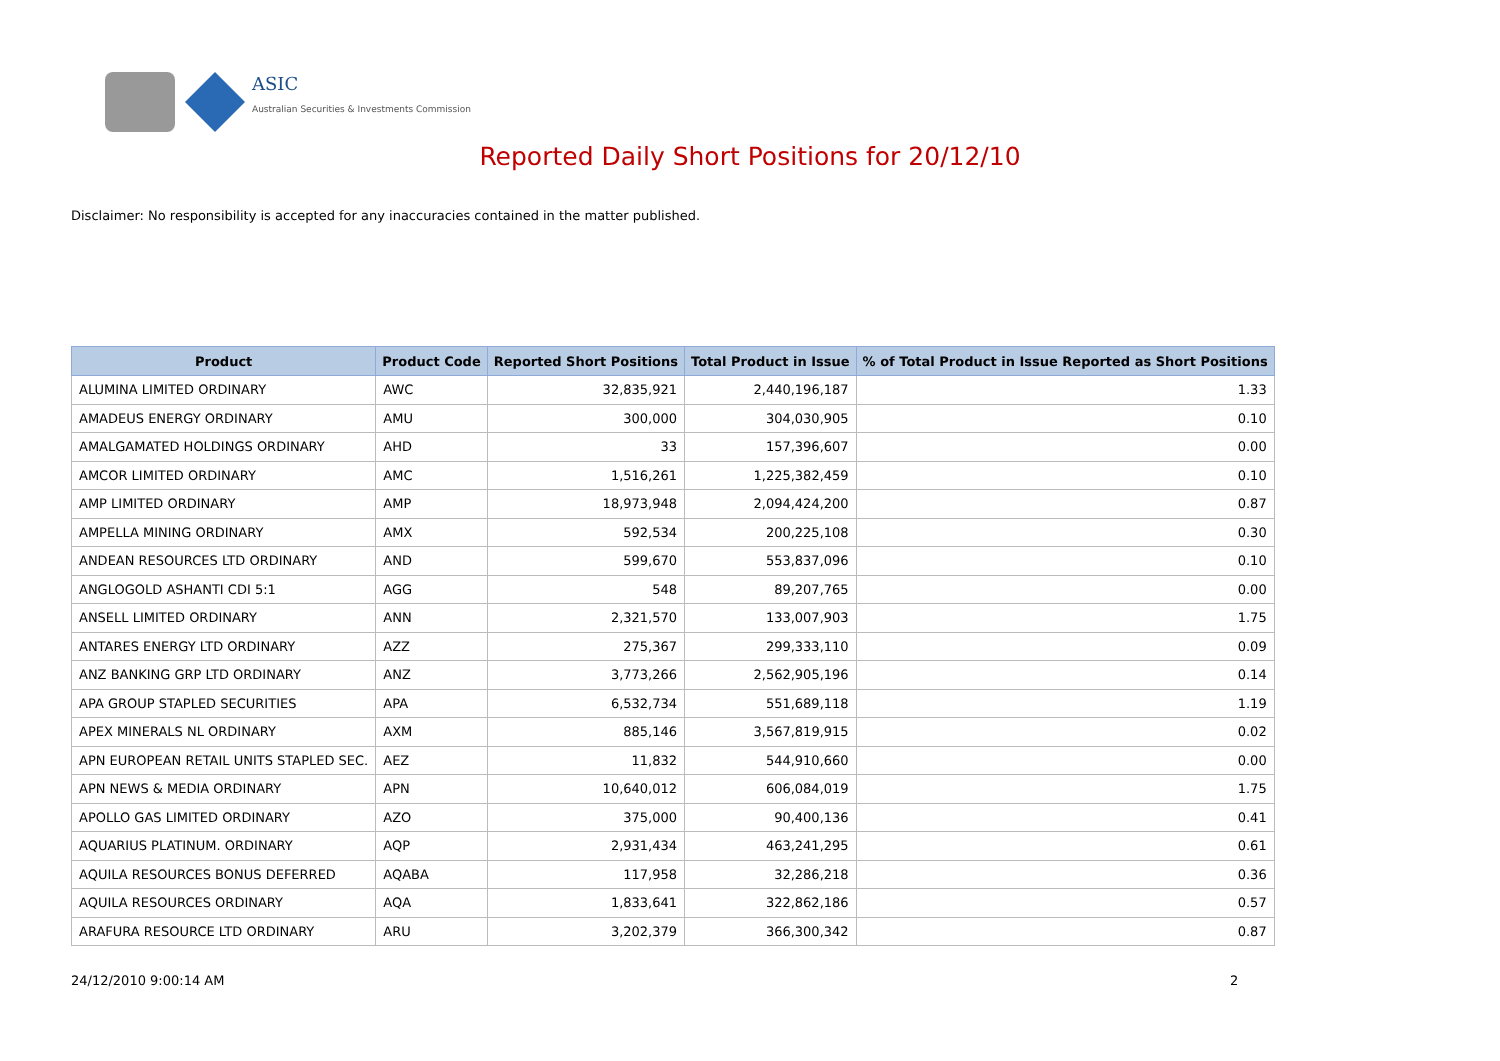ASIC
Australian Securities & Investments Commission
Reported Daily Short Positions for 20/12/10
Disclaimer: No responsibility is accepted for any inaccuracies contained in the matter published.
| Product | Product Code | Reported Short Positions | Total Product in Issue | % of Total Product in Issue Reported as Short Positions |
| --- | --- | --- | --- | --- |
| ALUMINA LIMITED ORDINARY | AWC | 32,835,921 | 2,440,196,187 | 1.33 |
| AMADEUS ENERGY ORDINARY | AMU | 300,000 | 304,030,905 | 0.10 |
| AMALGAMATED HOLDINGS ORDINARY | AHD | 33 | 157,396,607 | 0.00 |
| AMCOR LIMITED ORDINARY | AMC | 1,516,261 | 1,225,382,459 | 0.10 |
| AMP LIMITED ORDINARY | AMP | 18,973,948 | 2,094,424,200 | 0.87 |
| AMPELLA MINING ORDINARY | AMX | 592,534 | 200,225,108 | 0.30 |
| ANDEAN RESOURCES LTD ORDINARY | AND | 599,670 | 553,837,096 | 0.10 |
| ANGLOGOLD ASHANTI CDI 5:1 | AGG | 548 | 89,207,765 | 0.00 |
| ANSELL LIMITED ORDINARY | ANN | 2,321,570 | 133,007,903 | 1.75 |
| ANTARES ENERGY LTD ORDINARY | AZZ | 275,367 | 299,333,110 | 0.09 |
| ANZ BANKING GRP LTD ORDINARY | ANZ | 3,773,266 | 2,562,905,196 | 0.14 |
| APA GROUP STAPLED SECURITIES | APA | 6,532,734 | 551,689,118 | 1.19 |
| APEX MINERALS NL ORDINARY | AXM | 885,146 | 3,567,819,915 | 0.02 |
| APN EUROPEAN RETAIL UNITS STAPLED SEC. | AEZ | 11,832 | 544,910,660 | 0.00 |
| APN NEWS & MEDIA ORDINARY | APN | 10,640,012 | 606,084,019 | 1.75 |
| APOLLO GAS LIMITED ORDINARY | AZO | 375,000 | 90,400,136 | 0.41 |
| AQUARIUS PLATINUM. ORDINARY | AQP | 2,931,434 | 463,241,295 | 0.61 |
| AQUILA RESOURCES BONUS DEFERRED | AQABA | 117,958 | 32,286,218 | 0.36 |
| AQUILA RESOURCES ORDINARY | AQA | 1,833,641 | 322,862,186 | 0.57 |
| ARAFURA RESOURCE LTD ORDINARY | ARU | 3,202,379 | 366,300,342 | 0.87 |
24/12/2010 9:00:14 AM 2